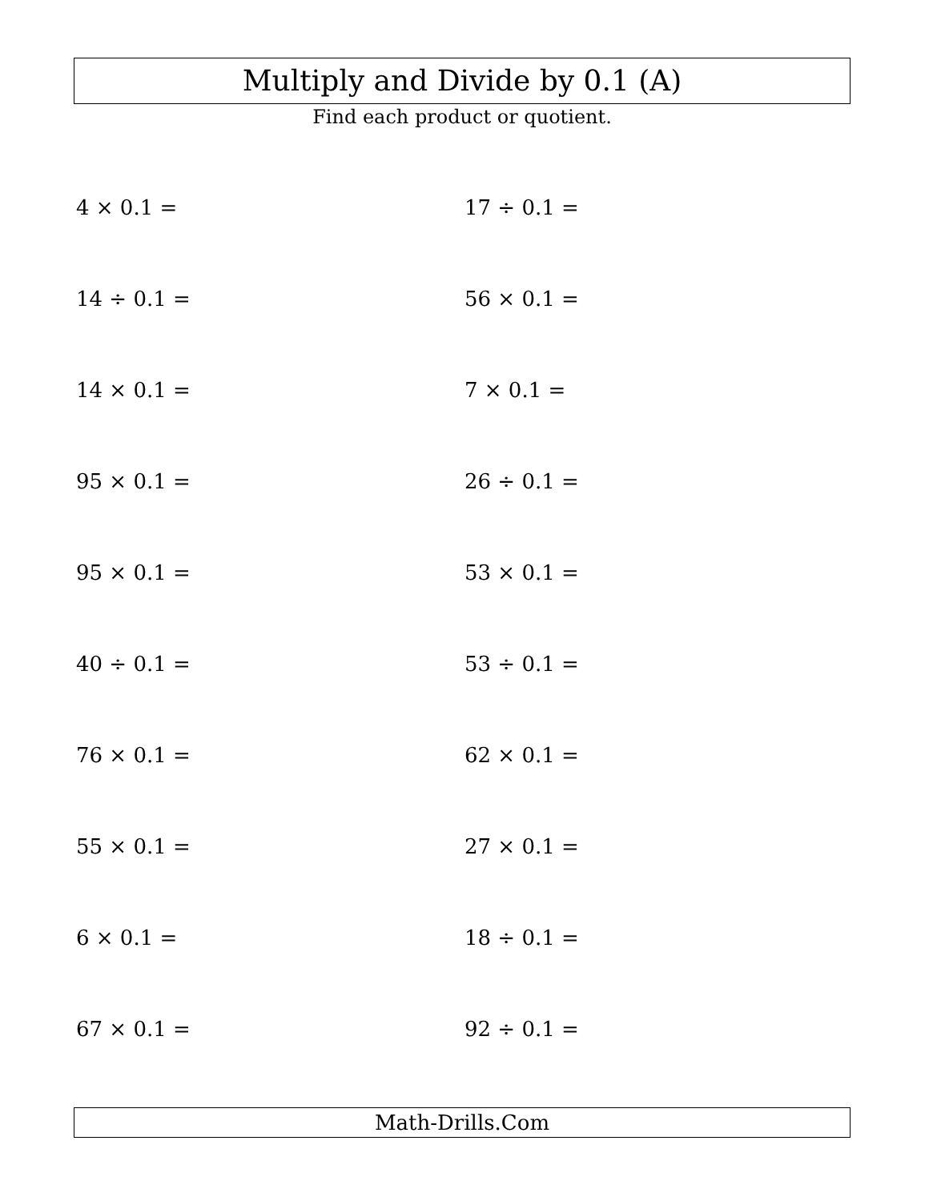Multiply and Divide by 0.1 (A)
Find each product or quotient.
4 × 0.1 =
17 ÷ 0.1 =
14 ÷ 0.1 =
56 × 0.1 =
14 × 0.1 =
7 × 0.1 =
95 × 0.1 =
26 ÷ 0.1 =
95 × 0.1 =
53 × 0.1 =
40 ÷ 0.1 =
53 ÷ 0.1 =
76 × 0.1 =
62 × 0.1 =
55 × 0.1 =
27 × 0.1 =
6 × 0.1 =
18 ÷ 0.1 =
67 × 0.1 =
92 ÷ 0.1 =
Math-Drills.Com